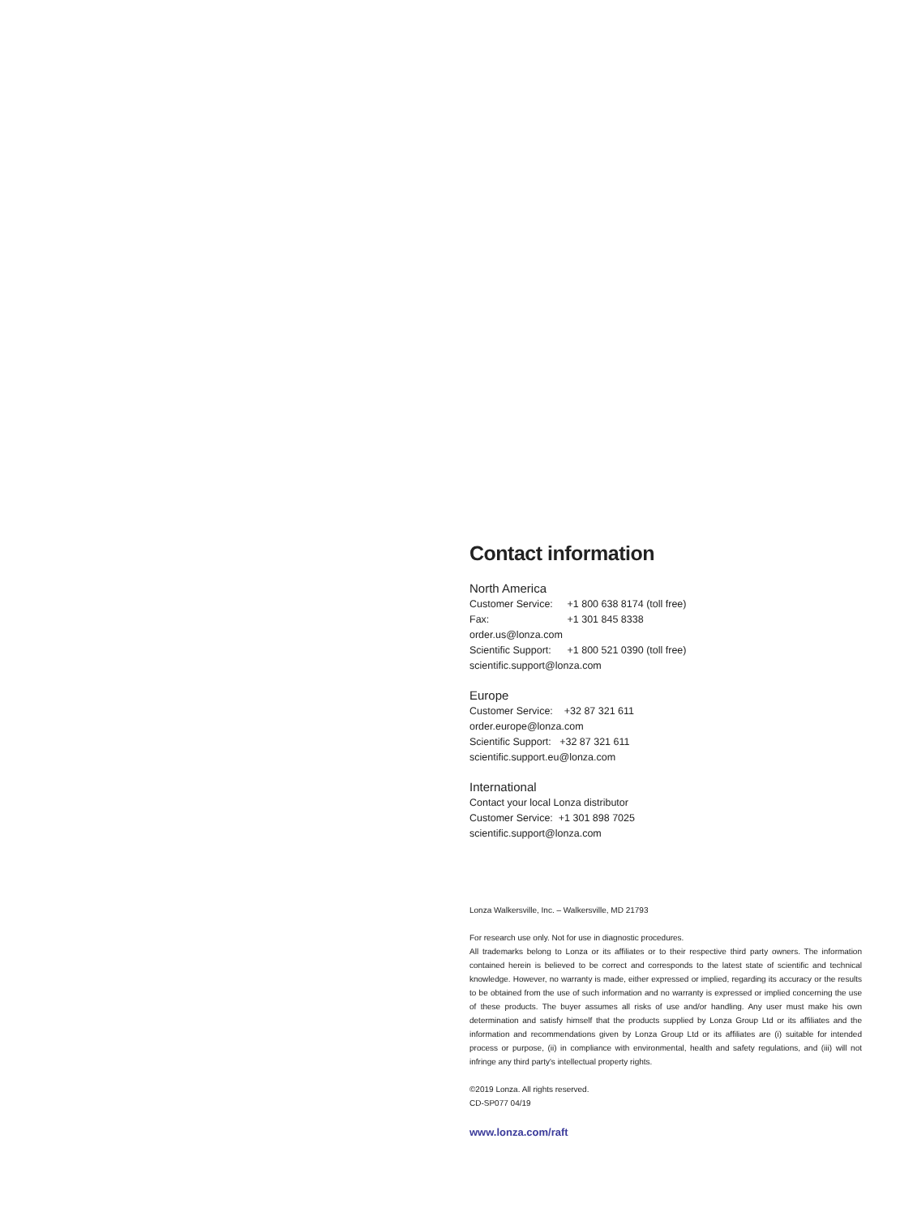Contact information
North America
Customer Service: +1 800 638 8174 (toll free)
Fax: +1 301 845 8338
order.us@lonza.com
Scientific Support: +1 800 521 0390 (toll free)
scientific.support@lonza.com
Europe
Customer Service: +32 87 321 611
order.europe@lonza.com
Scientific Support: +32 87 321 611
scientific.support.eu@lonza.com
International
Contact your local Lonza distributor
Customer Service: +1 301 898 7025
scientific.support@lonza.com
Lonza Walkersville, Inc. – Walkersville, MD 21793
For research use only. Not for use in diagnostic procedures.
All trademarks belong to Lonza or its affiliates or to their respective third party owners. The information contained herein is believed to be correct and corresponds to the latest state of scientific and technical knowledge. However, no warranty is made, either expressed or implied, regarding its accuracy or the results to be obtained from the use of such information and no warranty is expressed or implied concerning the use of these products. The buyer assumes all risks of use and/or handling. Any user must make his own determination and satisfy himself that the products supplied by Lonza Group Ltd or its affiliates and the information and recommendations given by Lonza Group Ltd or its affiliates are (i) suitable for intended process or purpose, (ii) in compliance with environmental, health and safety regulations, and (iii) will not infringe any third party's intellectual property rights.
©2019 Lonza. All rights reserved.
CD-SP077 04/19
www.lonza.com/raft